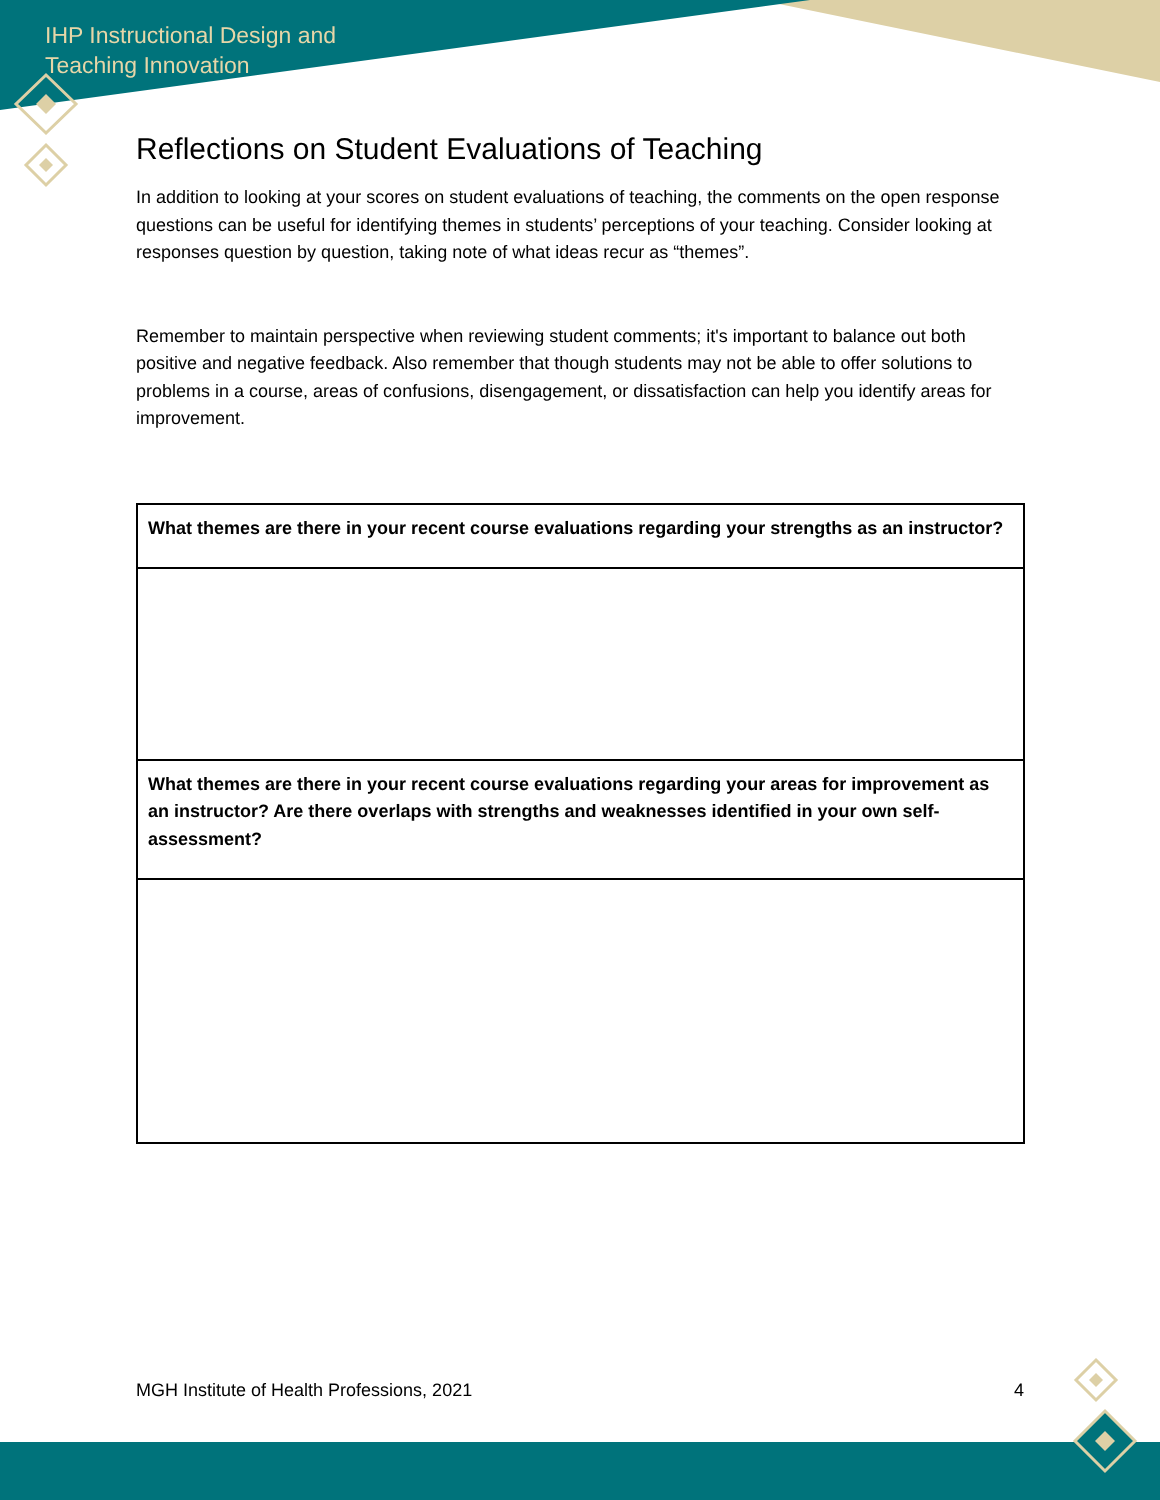IHP Instructional Design and
Teaching Innovation
Reflections on Student Evaluations of Teaching
In addition to looking at your scores on student evaluations of teaching, the comments on the open response questions can be useful for identifying themes in students’ perceptions of your teaching. Consider looking at responses question by question, taking note of what ideas recur as “themes”.
Remember to maintain perspective when reviewing student comments; it's important to balance out both positive and negative feedback. Also remember that though students may not be able to offer solutions to problems in a course, areas of confusions, disengagement, or dissatisfaction can help you identify areas for improvement.
| What themes are there in your recent course evaluations regarding your strengths as an instructor? |
| What themes are there in your recent course evaluations regarding your areas for improvement as an instructor? Are there overlaps with strengths and weaknesses identified in your own self-assessment? |
MGH Institute of Health Professions, 2021 4